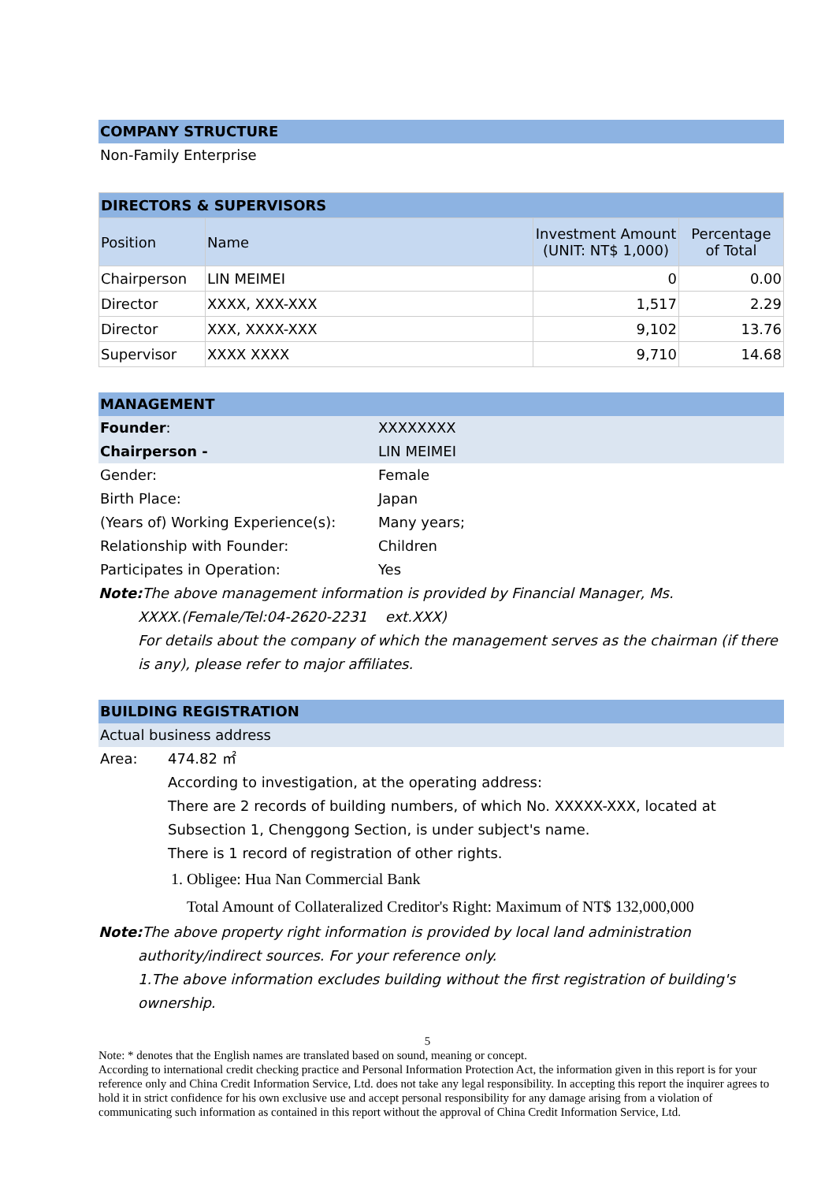COMPANY STRUCTURE
Non-Family Enterprise
| DIRECTORS & SUPERVISORS | | | |
| --- | --- | --- | --- |
| Position | Name | Investment Amount (UNIT: NT$ 1,000) | Percentage of Total |
| Chairperson | LIN MEIMEI | 0 | 0.00 |
| Director | XXXX, XXX-XXX | 1,517 | 2.29 |
| Director | XXX, XXXX-XXX | 9,102 | 13.76 |
| Supervisor | XXXX XXXX | 9,710 | 14.68 |
MANAGEMENT
Founder: XXXXXXXX
Chairperson - LIN MEIMEI
Gender: Female
Birth Place: Japan
(Years of) Working Experience(s): Many years;
Relationship with Founder: Children
Participates in Operation: Yes
Note: The above management information is provided by Financial Manager, Ms.
XXXX.(Female/Tel:04-2620-2231 ext.XXX)
For details about the company of which the management serves as the chairman (if there is any), please refer to major affiliates.
BUILDING REGISTRATION
Actual business address
Area: 474.82 ㎡
According to investigation, at the operating address:
There are 2 records of building numbers, of which No. XXXXX-XXX, located at Subsection 1, Chenggong Section, is under subject's name.
There is 1 record of registration of other rights.
1. Obligee: Hua Nan Commercial Bank
Total Amount of Collateralized Creditor's Right: Maximum of NT$ 132,000,000
Note: The above property right information is provided by local land administration
authority/indirect sources. For your reference only.
1.The above information excludes building without the first registration of building's ownership.
5
Note: * denotes that the English names are translated based on sound, meaning or concept.
According to international credit checking practice and Personal Information Protection Act, the information given in this report is for your reference only and China Credit Information Service, Ltd. does not take any legal responsibility. In accepting this report the inquirer agrees to hold it in strict confidence for his own exclusive use and accept personal responsibility for any damage arising from a violation of communicating such information as contained in this report without the approval of China Credit Information Service, Ltd.